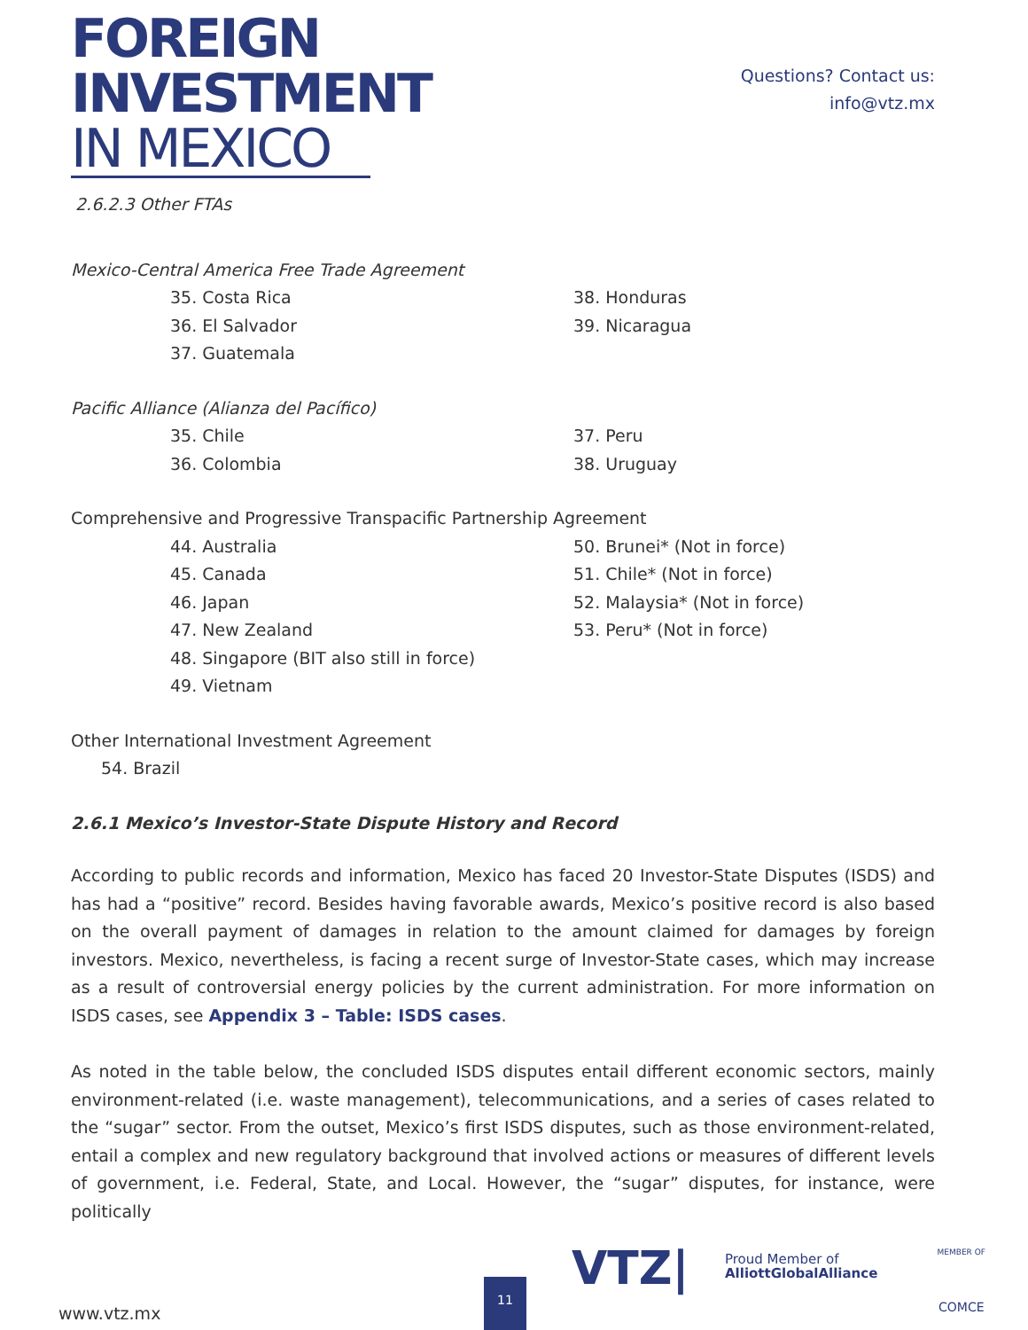FOREIGN
INVESTMENT
IN MEXICO
Questions? Contact us:
info@vtz.mx
2.6.2.3 Other FTAs
Mexico-Central America Free Trade Agreement
35. Costa Rica
36. El Salvador
37. Guatemala
38. Honduras
39. Nicaragua
Pacific Alliance (Alianza del Pacífico)
35. Chile
36. Colombia
37. Peru
38. Uruguay
Comprehensive and Progressive Transpacific Partnership Agreement
44. Australia
45. Canada
46. Japan
47. New Zealand
48. Singapore (BIT also still in force)
49. Vietnam
50. Brunei* (Not in force)
51. Chile* (Not in force)
52. Malaysia* (Not in force)
53. Peru* (Not in force)
Other International Investment Agreement
54. Brazil
2.6.1 Mexico’s Investor-State Dispute History and Record
According to public records and information, Mexico has faced 20 Investor-State Disputes (ISDS) and has had a “positive” record. Besides having favorable awards, Mexico’s positive record is also based on the overall payment of damages in relation to the amount claimed for damages by foreign investors. Mexico, nevertheless, is facing a recent surge of Investor-State cases, which may increase as a result of controversial energy policies by the current administration. For more information on ISDS cases, see Appendix 3 – Table: ISDS cases.
As noted in the table below, the concluded ISDS disputes entail different economic sectors, mainly environment-related (i.e. waste management), telecommunications, and a series of cases related to the “sugar” sector. From the outset, Mexico’s first ISDS disputes, such as those environment-related, entail a complex and new regulatory background that involved actions or measures of different levels of government, i.e. Federal, State, and Local. However, the “sugar” disputes, for instance, were politically
www.vtz.mx 11
VTZ|
Proud Member of
AlliottGlobalAlliance
MEMBER OF
COMCE